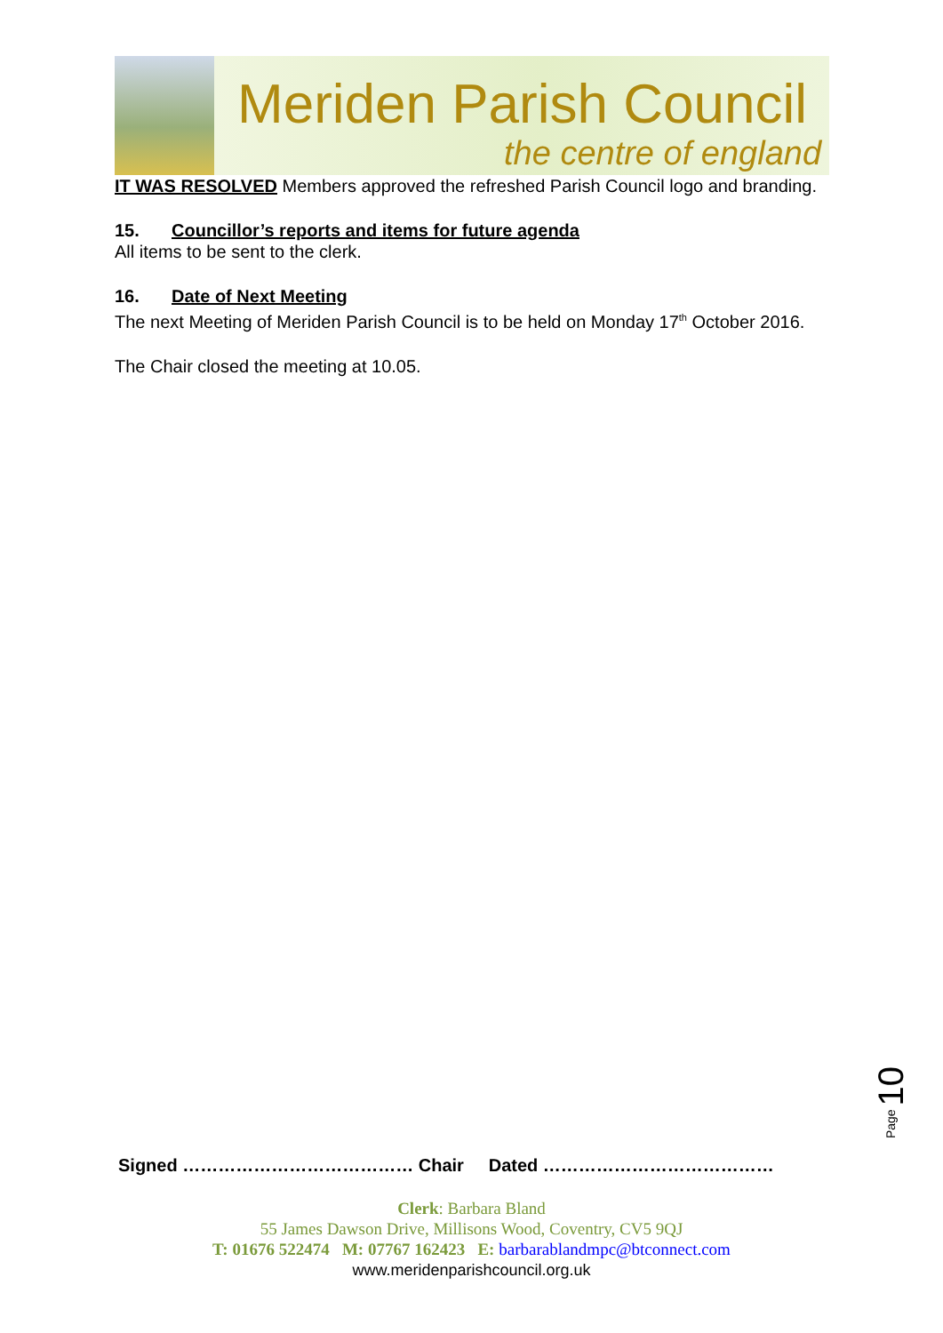Meriden Parish Council
the centre of england
IT WAS RESOLVED Members approved the refreshed Parish Council logo and branding.
15. Councillor’s reports and items for future agenda
All items to be sent to the clerk.
16. Date of Next Meeting
The next Meeting of Meriden Parish Council is to be held on Monday 17<sup>th</sup> October 2016.
The Chair closed the meeting at 10.05.
Page 10
Signed ………………………………… Chair Dated …………………………………
Clerk: Barbara Bland
55 James Dawson Drive, Millisons Wood, Coventry, CV5 9QJ
T: 01676 522474 M: 07767 162423 E: barbarablandmpc@btconnect.com
www.meridenparishcouncil.org.uk